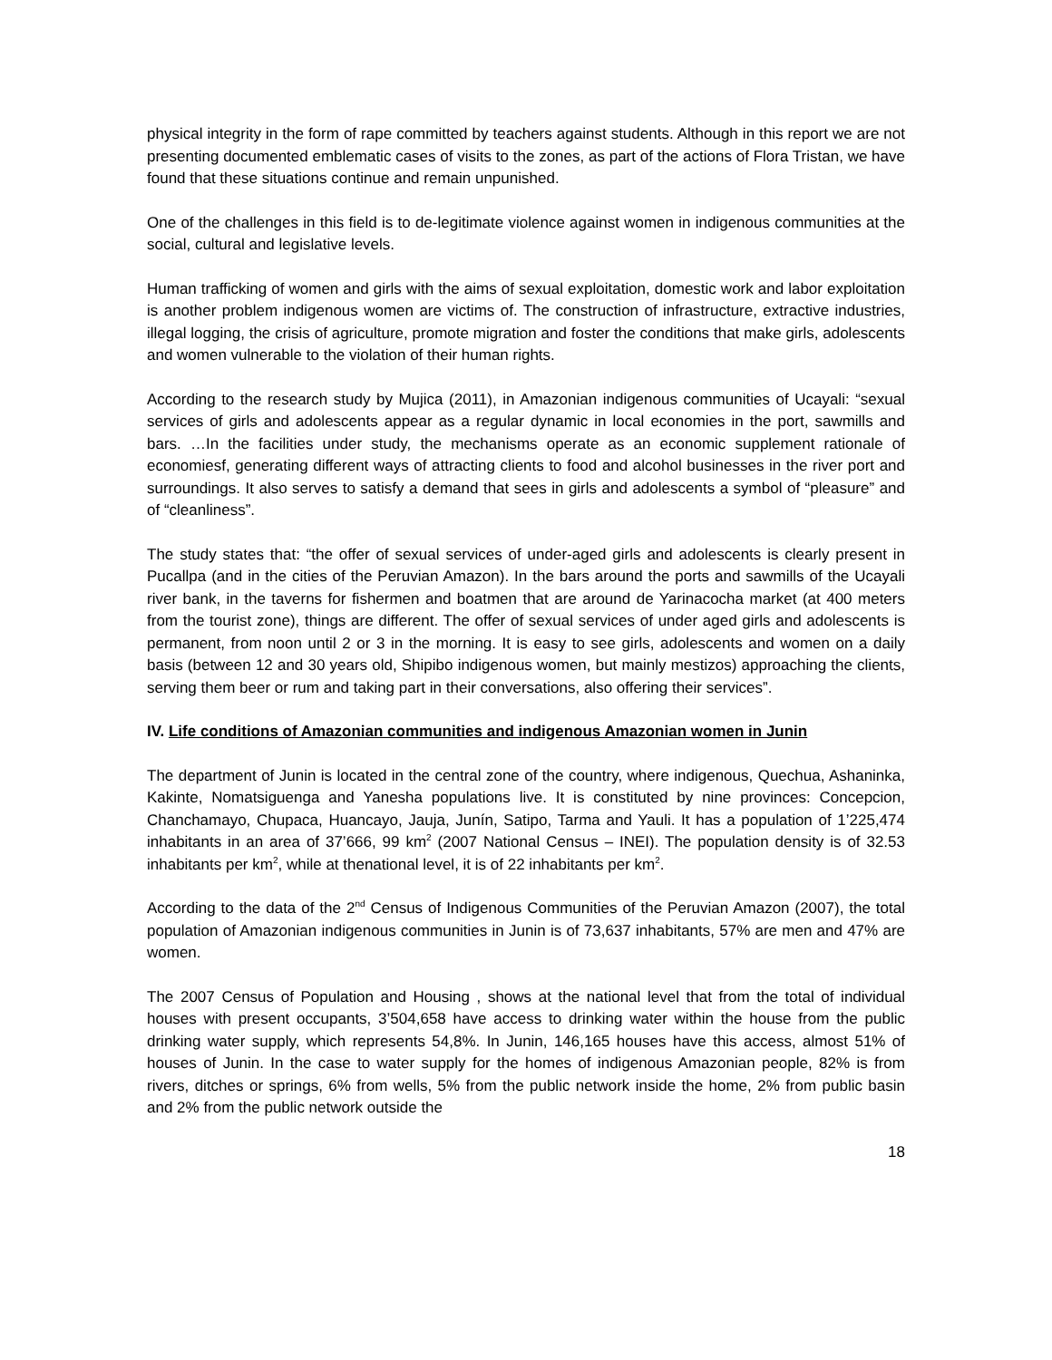physical integrity in the form of rape committed by teachers against students. Although in this report we are not presenting documented emblematic cases of visits to the zones, as part of the actions of Flora Tristan, we have found that these situations continue and remain unpunished.
One of the challenges in this field is to de-legitimate violence against women in indigenous communities at the social, cultural and legislative levels.
Human trafficking of women and girls with the aims of sexual exploitation, domestic work and labor exploitation is another problem indigenous women are victims of. The construction of infrastructure, extractive industries, illegal logging, the crisis of agriculture, promote migration and foster the conditions that make girls, adolescents and women vulnerable to the violation of their human rights.
According to the research study by Mujica (2011), in Amazonian indigenous communities of Ucayali: “sexual services of girls and adolescents appear as a regular dynamic in local economies in the port, sawmills and bars. …In the facilities under study, the mechanisms operate as an economic supplement rationale of economiesf, generating different ways of attracting clients to food and alcohol businesses in the river port and surroundings. It also serves to satisfy a demand that sees in girls and adolescents a symbol of “pleasure” and of “cleanliness”.
The study states that: “the offer of sexual services of under-aged girls and adolescents is clearly present in Pucallpa (and in the cities of the Peruvian Amazon). In the bars around the ports and sawmills of the Ucayali river bank, in the taverns for fishermen and boatmen that are around de Yarinacocha market (at 400 meters from the tourist zone), things are different. The offer of sexual services of under aged girls and adolescents is permanent, from noon until 2 or 3 in the morning. It is easy to see girls, adolescents and women on a daily basis (between 12 and 30 years old, Shipibo indigenous women, but mainly mestizos) approaching the clients, serving them beer or rum and taking part in their conversations, also offering their services”.
IV. Life conditions of Amazonian communities and indigenous Amazonian women in Junin
The department of Junin is located in the central zone of the country, where indigenous, Quechua, Ashaninka, Kakinte, Nomatsiguenga and Yanesha populations live. It is constituted by nine provinces: Concepcion, Chanchamayo, Chupaca, Huancayo, Jauja, Junín, Satipo, Tarma and Yauli. It has a population of 1’225,474 inhabitants in an area of 37’666, 99 km<sup>2</sup> (2007 National Census – INEI). The population density is of 32.53 inhabitants per km<sup>2</sup>, while at thenational level, it is of 22 inhabitants per km<sup>2</sup>.
According to the data of the 2<sup>nd</sup> Census of Indigenous Communities of the Peruvian Amazon (2007), the total population of Amazonian indigenous communities in Junin is of 73,637 inhabitants, 57% are men and 47% are women.
The 2007 Census of Population and Housing , shows at the national level that from the total of individual houses with present occupants, 3’504,658 have access to drinking water within the house from the public drinking water supply, which represents 54,8%. In Junin, 146,165 houses have this access, almost 51% of houses of Junin. In the case to water supply for the homes of indigenous Amazonian people, 82% is from rivers, ditches or springs, 6% from wells, 5% from the public network inside the home, 2% from public basin and 2% from the public network outside the
18